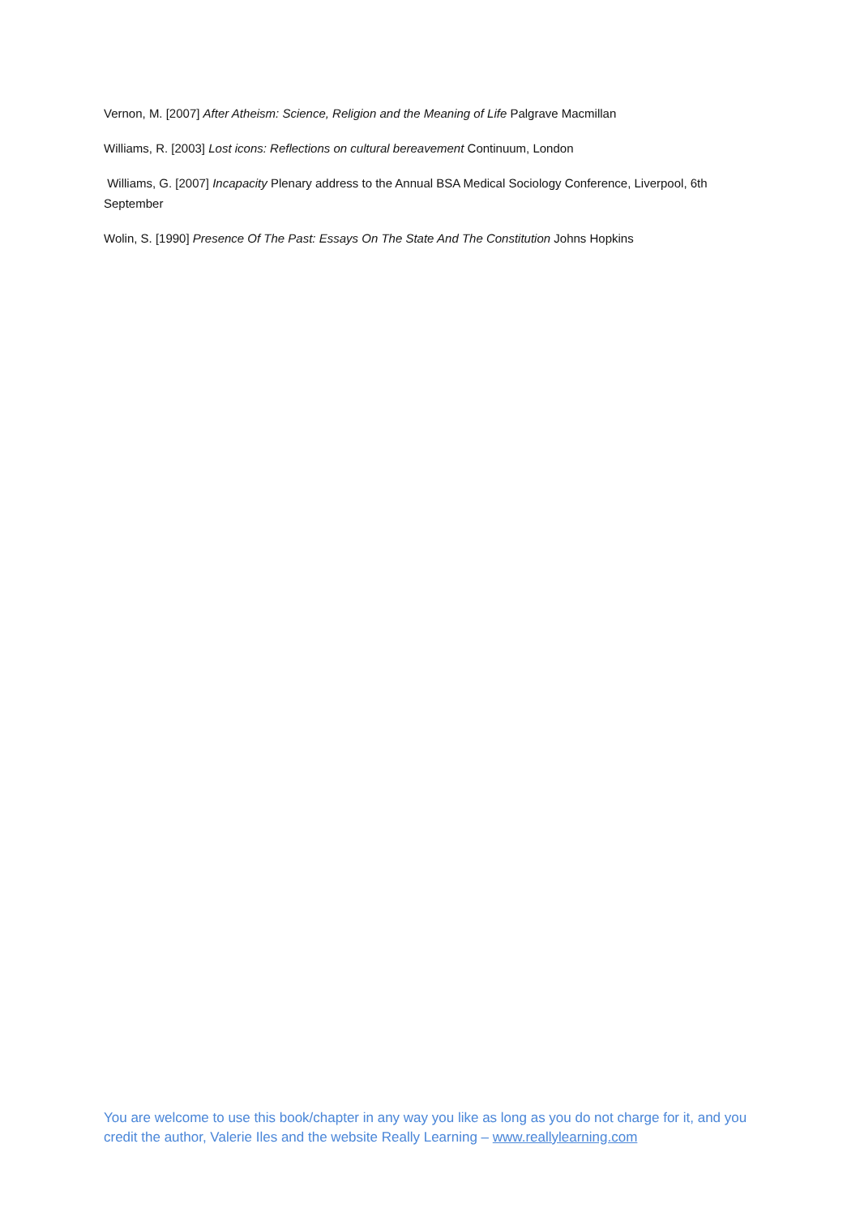Vernon, M. [2007] After Atheism: Science, Religion and the Meaning of Life Palgrave Macmillan
Williams, R. [2003] Lost icons: Reflections on cultural bereavement Continuum, London
Williams, G. [2007] Incapacity Plenary address to the Annual BSA Medical Sociology Conference, Liverpool, 6th September
Wolin, S. [1990] Presence Of The Past: Essays On The State And The Constitution Johns Hopkins
You are welcome to use this book/chapter in any way you like as long as you do not charge for it, and you credit the author, Valerie Iles and the website Really Learning – www.reallylearning.com